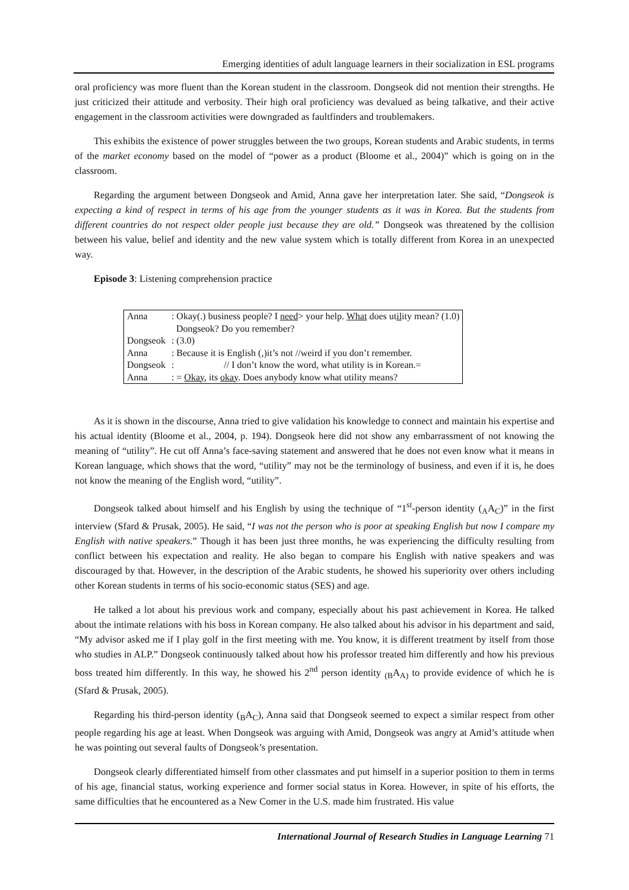Emerging identities of adult language learners in their socialization in ESL programs
oral proficiency was more fluent than the Korean student in the classroom. Dongseok did not mention their strengths. He just criticized their attitude and verbosity. Their high oral proficiency was devalued as being talkative, and their active engagement in the classroom activities were downgraded as faultfinders and troublemakers.
This exhibits the existence of power struggles between the two groups, Korean students and Arabic students, in terms of the market economy based on the model of “power as a product (Bloome et al., 2004)” which is going on in the classroom.
Regarding the argument between Dongseok and Amid, Anna gave her interpretation later. She said, “Dongseok is expecting a kind of respect in terms of his age from the younger students as it was in Korea. But the students from different countries do not respect older people just because they are old.” Dongseok was threatened by the collision between his value, belief and identity and the new value system which is totally different from Korea in an unexpected way.
Episode 3: Listening comprehension practice
| Anna | : Okay(.) business people? I need ˃ your help. What does ut il ity mean? (1.0) Dongseok? Do you remember? |
| Dongseok | : (3.0) |
| Anna | : Because it is English (,)it’s not //weird if you don’t remember. |
| Dongseok | : // I don’t know the word, what utility is in Korean.= |
| Anna | : = Okay , its okay . Does anybody know what utility means? |
As it is shown in the discourse, Anna tried to give validation his knowledge to connect and maintain his expertise and his actual identity (Bloome et al., 2004, p. 194). Dongseok here did not show any embarrassment of not knowing the meaning of “utility”. He cut off Anna’s face-saving statement and answered that he does not even know what it means in Korean language, which shows that the word, “utility” may not be the terminology of business, and even if it is, he does not know the meaning of the English word, “utility”.
Dongseok talked about himself and his English by using the technique of “1<sup>st</sup>-person identity (<sub>A</sub>A<sub>C</sub>)” in the first interview (Sfard & Prusak, 2005). He said, “I was not the person who is poor at speaking English but now I compare my English with native speakers.” Though it has been just three months, he was experiencing the difficulty resulting from conflict between his expectation and reality. He also began to compare his English with native speakers and was discouraged by that. However, in the description of the Arabic students, he showed his superiority over others including other Korean students in terms of his socio-economic status (SES) and age.
He talked a lot about his previous work and company, especially about his past achievement in Korea. He talked about the intimate relations with his boss in Korean company. He also talked about his advisor in his department and said, “My advisor asked me if I play golf in the first meeting with me. You know, it is different treatment by itself from those who studies in ALP.” Dongseok continuously talked about how his professor treated him differently and how his previous boss treated him differently. In this way, he showed his 2<sup>nd</sup> person identity <sub>(B</sub>A<sub>A)</sub> to provide evidence of which he is (Sfard & Prusak, 2005).
Regarding his third-person identity (<sub>B</sub>A<sub>C</sub>), Anna said that Dongseok seemed to expect a similar respect from other people regarding his age at least. When Dongseok was arguing with Amid, Dongseok was angry at Amid’s attitude when he was pointing out several faults of Dongseok’s presentation.
Dongseok clearly differentiated himself from other classmates and put himself in a superior position to them in terms of his age, financial status, working experience and former social status in Korea. However, in spite of his efforts, the same difficulties that he encountered as a New Comer in the U.S. made him frustrated. His value
International Journal of Research Studies in Language Learning 71